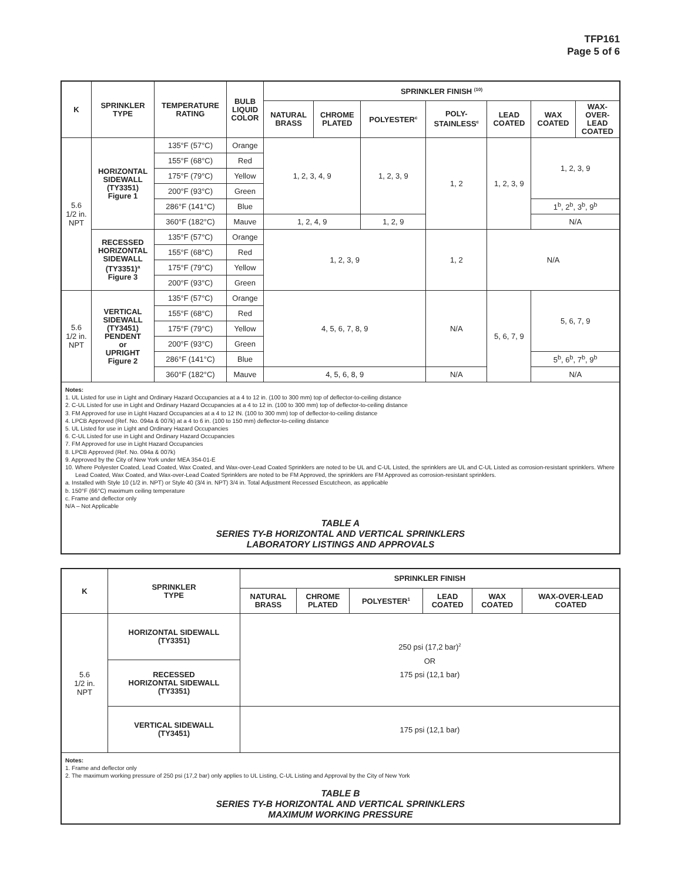TFP161
Page 5 of 6
| K | SPRINKLER TYPE | TEMPERATURE RATING | BULB LIQUID COLOR | SPRINKLER FINISH <sup>(10)</sup> | | | | | | |
| --- | --- | --- | --- | --- | --- | --- | --- | --- | --- | --- |
| | | | | NATURAL BRASS | CHROME PLATED | POLYESTER<sup>c</sup> | POLY- STAINLESS<sup>c</sup> | LEAD COATED | WAX COATED | WAX- OVER- LEAD COATED |
| 5.6 1/2 in. NPT | HORIZONTAL SIDEWALL (TY3351) Figure 1 | 135°F (57°C) | Orange | 1, 2, 3, 4, 9 | | 1, 2, 3, 9 | 1, 2 | 1, 2, 3, 9 | 1, 2, 3, 9 | |
| | | 155°F (68°C) | Red | | | | | | | |
| | | 175°F (79°C) | Yellow | | | | | | | |
| | | 200°F (93°C) | Green | | | | | | | |
| | | 286°F (141°C) | Blue | | | | | | 1<sup>b</sup>, 2<sup>b</sup>, 3<sup>b</sup>, 9<sup>b</sup> | |
| | | 360°F (182°C) | Mauve | 1, 2, 4, 9 | | 1, 2, 9 | | | N/A | |
| | RECESSED HORIZONTAL SIDEWALL (TY3351)<sup>a</sup> Figure 3 | 135°F (57°C) | Orange | 1, 2, 3, 9 | | | 1, 2 | N/A | | |
| | | 155°F (68°C) | Red | | | | | | | |
| | | 175°F (79°C) | Yellow | | | | | | | |
| | | 200°F (93°C) | Green | | | | | | | |
| 5.6 1/2 in. NPT | VERTICAL SIDEWALL (TY3451) PENDENT or UPRIGHT Figure 2 | 135°F (57°C) | Orange | 4, 5, 6, 7, 8, 9 | | | N/A | 5, 6, 7, 9 | 5, 6, 7, 9 | |
| | | 155°F (68°C) | Red | | | | | | | |
| | | 175°F (79°C) | Yellow | | | | | | | |
| | | 200°F (93°C) | Green | | | | | | | |
| | | 286°F (141°C) | Blue | | | | | | 5<sup>b</sup>, 6<sup>b</sup>, 7<sup>b</sup>, 9<sup>b</sup> | |
| | | 360°F (182°C) | Mauve | 4, 5, 6, 8, 9 | | | N/A | | N/A | |
| Notes: 1. UL Listed for use in Light and Ordinary Hazard Occupancies at a 4 to 12 in. (100 to 300 mm) top of deflector-to-ceiling distance 2. C-UL Listed for use in Light and Ordinary Hazard Occupancies at a 4 to 12 in. (100 to 300 mm) top of deflector-to-ceiling distance 3. FM Approved for use in Light Hazard Occupancies at a 4 to 12 IN. (100 to 300 mm) top of deflector-to-ceiling distance 4. LPCB Approved (Ref. No. 094a & 007k) at a 4 to 6 in. (100 to 150 mm) deflector-to-ceiling distance 5. UL Listed for use in Light and Ordinary Hazard Occupancies 6. C-UL Listed for use in Light and Ordinary Hazard Occupancies 7. FM Approved for use in Light Hazard Occupancies 8. LPCB Approved (Ref. No. 094a & 007k) 9. Approved by the City of New York under MEA 354-01-E 10. Where Polyester Coated, Lead Coated, Wax Coated, and Wax-over-Lead Coated Sprinklers are noted to be UL and C-UL Listed, the sprinklers are UL and C-UL Listed as corrosion-resistant sprinklers. Where Lead Coated, Wax Coated, and Wax-over-Lead Coated Sprinklers are noted to be FM Approved, the sprinklers are FM Approved as corrosion-resistant sprinklers. a. Installed with Style 10 (1/2 in. NPT) or Style 40 (3/4 in. NPT) 3/4 in. Total Adjustment Recessed Escutcheon, as applicable b. 150°F (66°C) maximum ceiling temperature c. Frame and deflector only N/A – Not Applicable TABLE A SERIES TY-B HORIZONTAL AND VERTICAL SPRINKLERS LABORATORY LISTINGS AND APPROVALS | | | | | | | | | | |
| K | SPRINKLER TYPE | SPRINKLER FINISH | | | | | |
| --- | --- | --- | --- | --- | --- | --- | --- |
| | | NATURAL BRASS | CHROME PLATED | POLYESTER<sup>1</sup> | LEAD COATED | WAX COATED | WAX-OVER-LEAD COATED |
| 5.6 1/2 in. NPT | HORIZONTAL SIDEWALL (TY3351) | 250 psi (17,2 bar)<sup>2</sup> OR 175 psi (12,1 bar) | | | | | |
| | RECESSED HORIZONTAL SIDEWALL (TY3351) | | | | | | |
| | VERTICAL SIDEWALL (TY3451) | 175 psi (12,1 bar) | | | | | |
| Notes: 1. Frame and deflector only 2. The maximum working pressure of 250 psi (17,2 bar) only applies to UL Listing, C-UL Listing and Approval by the City of New York TABLE B SERIES TY-B HORIZONTAL AND VERTICAL SPRINKLERS MAXIMUM WORKING PRESSURE | | | | | | | |